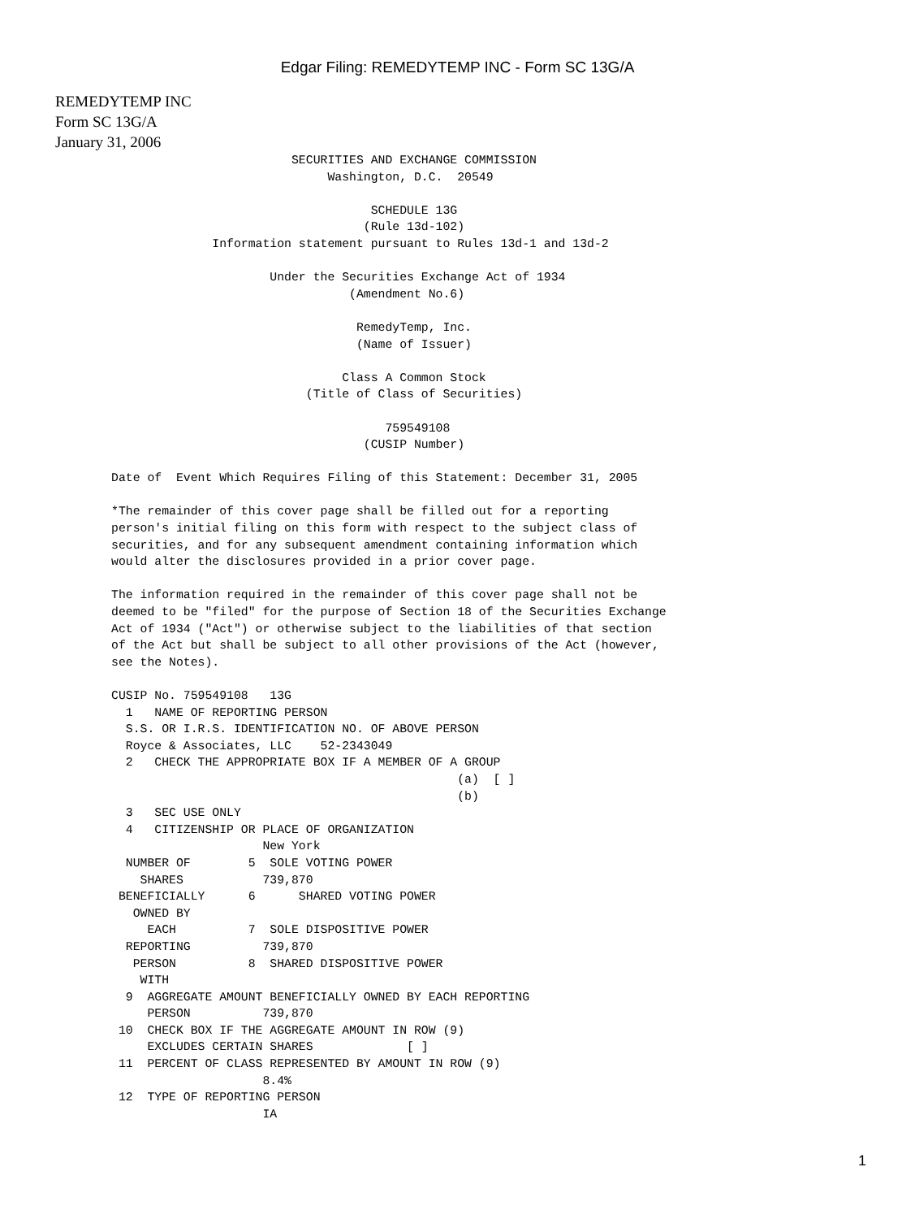Edgar Filing: REMEDYTEMP INC - Form SC 13G/A
REMEDYTEMP INC
Form SC 13G/A
January 31, 2006
                         SECURITIES AND EXCHANGE COMMISSION
                              Washington, D.C.  20549

                                    SCHEDULE 13G
                                   (Rule 13d-102)
              Information statement pursuant to Rules 13d-1 and 13d-2

                      Under the Securities Exchange Act of 1934
                                 (Amendment No.6)

                                  RemedyTemp, Inc.
                                  (Name of Issuer)

                                Class A Common Stock
                           (Title of Class of Securities)

                                      759549108
                                   (CUSIP Number)

Date of  Event Which Requires Filing of this Statement: December 31, 2005

*The remainder of this cover page shall be filled out for a reporting
person's initial filing on this form with respect to the subject class of
securities, and for any subsequent amendment containing information which
would alter the disclosures provided in a prior cover page.

The information required in the remainder of this cover page shall not be
deemed to be "filed" for the purpose of Section 18 of the Securities Exchange
Act of 1934 ("Act") or otherwise subject to the liabilities of that section
of the Act but shall be subject to all other provisions of the Act (however,
see the Notes).

CUSIP No. 759549108   13G
  1   NAME OF REPORTING PERSON
  S.S. OR I.R.S. IDENTIFICATION NO. OF ABOVE PERSON
  Royce & Associates, LLC    52-2343049
  2   CHECK THE APPROPRIATE BOX IF A MEMBER OF A GROUP
                                                (a)  [ ]
                                                (b)
  3   SEC USE ONLY
  4   CITIZENSHIP OR PLACE OF ORGANIZATION
                     New York
  NUMBER OF        5  SOLE VOTING POWER
    SHARES           739,870
 BENEFICIALLY      6      SHARED VOTING POWER
   OWNED BY
     EACH          7  SOLE DISPOSITIVE POWER
  REPORTING          739,870
   PERSON          8  SHARED DISPOSITIVE POWER
    WITH
  9  AGGREGATE AMOUNT BENEFICIALLY OWNED BY EACH REPORTING
     PERSON          739,870
 10  CHECK BOX IF THE AGGREGATE AMOUNT IN ROW (9)
     EXCLUDES CERTAIN SHARES             [ ]
 11  PERCENT OF CLASS REPRESENTED BY AMOUNT IN ROW (9)
                     8.4%
 12  TYPE OF REPORTING PERSON
                     IA
1